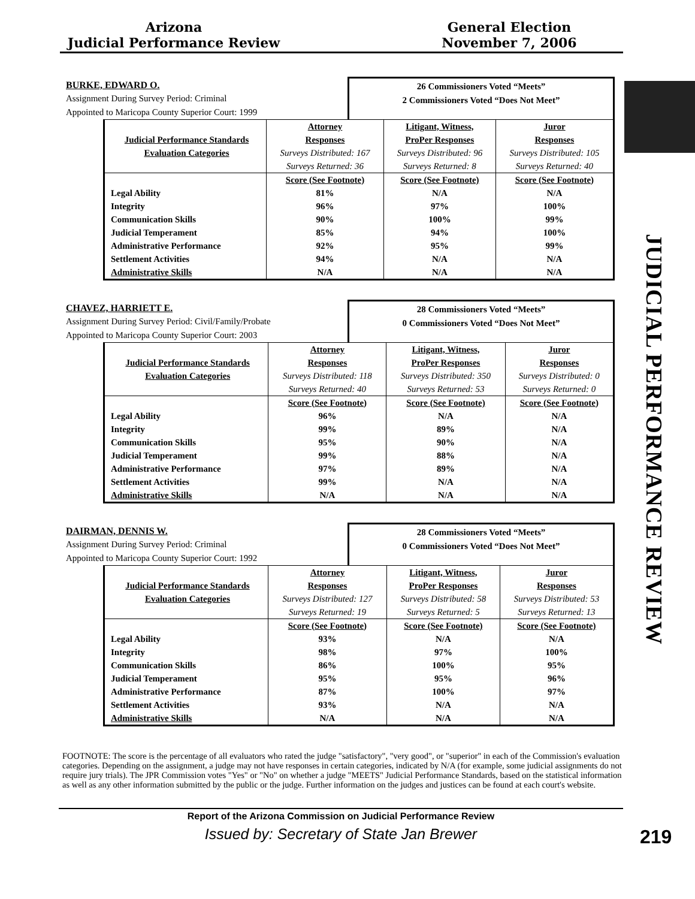Arizona
Judicial Performance Review
General Election
November 7, 2006
JUDICIAL PERFORMANCE REVIEW
BURKE, EDWARD O.
Assignment During Survey Period: Criminal
Appointed to Maricopa County Superior Court: 1999
26 Commissioners Voted “Meets”
2 Commissioners Voted “Does Not Meet”
| | Attorney | Litigant, Witness, | Juror |
| Judicial Performance Standards | Responses | ProPer Responses | Responses |
| Evaluation Categories | Surveys Distributed: 167 | Surveys Distributed: 96 | Surveys Distributed: 105 |
| | Surveys Returned: 36 | Surveys Returned: 8 | Surveys Returned: 40 |
| | Score (See Footnote) | Score (See Footnote) | Score (See Footnote) |
| Legal Ability | 81% | N/A | N/A |
| Integrity | 96% | 97% | 100% |
| Communication Skills | 90% | 100% | 99% |
| Judicial Temperament | 85% | 94% | 100% |
| Administrative Performance | 92% | 95% | 99% |
| Settlement Activities | 94% | N/A | N/A |
| Administrative Skills | N/A | N/A | N/A |
CHAVEZ, HARRIETT E.
Assignment During Survey Period: Civil/Family/Probate
Appointed to Maricopa County Superior Court: 2003
28 Commissioners Voted “Meets”
0 Commissioners Voted “Does Not Meet”
| | Attorney | Litigant, Witness, | Juror |
| Judicial Performance Standards | Responses | ProPer Responses | Responses |
| Evaluation Categories | Surveys Distributed: 118 | Surveys Distributed: 350 | Surveys Distributed: 0 |
| | Surveys Returned: 40 | Surveys Returned: 53 | Surveys Returned: 0 |
| | Score (See Footnote) | Score (See Footnote) | Score (See Footnote) |
| Legal Ability | 96% | N/A | N/A |
| Integrity | 99% | 89% | N/A |
| Communication Skills | 95% | 90% | N/A |
| Judicial Temperament | 99% | 88% | N/A |
| Administrative Performance | 97% | 89% | N/A |
| Settlement Activities | 99% | N/A | N/A |
| Administrative Skills | N/A | N/A | N/A |
DAIRMAN, DENNIS W.
Assignment During Survey Period: Criminal
Appointed to Maricopa County Superior Court: 1992
28 Commissioners Voted “Meets”
0 Commissioners Voted “Does Not Meet”
| | Attorney | Litigant, Witness, | Juror |
| Judicial Performance Standards | Responses | ProPer Responses | Responses |
| Evaluation Categories | Surveys Distributed: 127 | Surveys Distributed: 58 | Surveys Distributed: 53 |
| | Surveys Returned: 19 | Surveys Returned: 5 | Surveys Returned: 13 |
| | Score (See Footnote) | Score (See Footnote) | Score (See Footnote) |
| Legal Ability | 93% | N/A | N/A |
| Integrity | 98% | 97% | 100% |
| Communication Skills | 86% | 100% | 95% |
| Judicial Temperament | 95% | 95% | 96% |
| Administrative Performance | 87% | 100% | 97% |
| Settlement Activities | 93% | N/A | N/A |
| Administrative Skills | N/A | N/A | N/A |
FOOTNOTE: The score is the percentage of all evaluators who rated the judge "satisfactory", "very good", or "superior" in each of the Commission's evaluation categories. Depending on the assignment, a judge may not have responses in certain categories, indicated by N/A (for example, some judicial assignments do not require jury trials). The JPR Commission votes "Yes" or "No" on whether a judge "MEETS" Judicial Performance Standards, based on the statistical information as well as any other information submitted by the public or the judge. Further information on the judges and justices can be found at each court's website.
Report of the Arizona Commission on Judicial Performance Review
Issued by: Secretary of State Jan Brewer
219